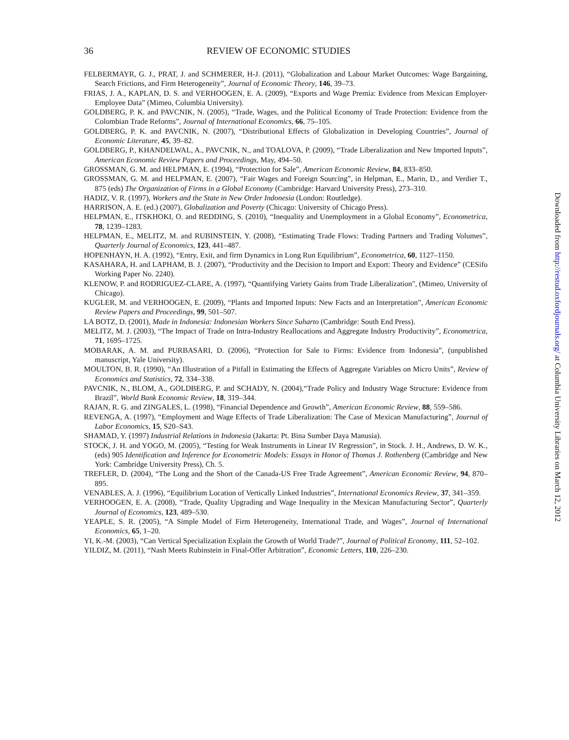36 REVIEW OF ECONOMIC STUDIES
FELBERMAYR, G. J., PRAT, J. and SCHMERER, H-J. (2011), “Globalization and Labour Market Outcomes: Wage Bargaining, Search Frictions, and Firm Heterogeneity”, Journal of Economic Theory, 146, 39–73.
FRIAS, J. A., KAPLAN, D. S. and VERHOOGEN, E. A. (2009), “Exports and Wage Premia: Evidence from Mexican Employer-Employee Data” (Mimeo, Columbia University).
GOLDBERG, P. K. and PAVCNIK, N. (2005), “Trade, Wages, and the Political Economy of Trade Protection: Evidence from the Colombian Trade Reforms”, Journal of International Economics, 66, 75–105.
GOLDBERG, P. K. and PAVCNIK, N. (2007), “Distributional Effects of Globalization in Developing Countries”, Journal of Economic Literature, 45, 39–82.
GOLDBERG, P., KHANDELWAL, A., PAVCNIK, N., and TOALOVA, P. (2009), “Trade Liberalization and New Imported Inputs”, American Economic Review Papers and Proceedings, May, 494–50.
GROSSMAN, G. M. and HELPMAN, E. (1994), “Protection for Sale”, American Economic Review, 84, 833–850.
GROSSMAN, G. M. and HELPMAN, E. (2007), “Fair Wages and Foreign Sourcing”, in Helpman, E., Marin, D., and Verdier T., 875 (eds) The Organization of Firms in a Global Economy (Cambridge: Harvard University Press), 273–310.
HADIZ, V. R. (1997), Workers and the State in New Order Indonesia (London: Routledge).
HARRISON, A. E. (ed.) (2007), Globalization and Poverty (Chicago: University of Chicago Press).
HELPMAN, E., ITSKHOKI, O. and REDDING, S. (2010), “Inequality and Unemployment in a Global Economy”, Econometrica, 78, 1239–1283.
HELPMAN, E., MELITZ, M. and RUBINSTEIN, Y. (2008), “Estimating Trade Flows: Trading Partners and Trading Volumes”, Quarterly Journal of Economics, 123, 441–487.
HOPENHAYN, H. A. (1992), “Entry, Exit, and firm Dynamics in Long Run Equilibrium”, Econometrica, 60, 1127–1150.
KASAHARA, H. and LAPHAM, B. J. (2007), “Productivity and the Decision to Import and Export: Theory and Evidence” (CESifo Working Paper No. 2240).
KLENOW, P. and RODRIGUEZ-CLARE, A. (1997), “Quantifying Variety Gains from Trade Liberalization", (Mimeo, University of Chicago).
KUGLER, M. and VERHOOGEN, E. (2009), “Plants and Imported Inputs: New Facts and an Interpretation”, American Economic Review Papers and Proceedings, 99, 501–507.
LA BOTZ, D. (2001), Made in Indonesia: Indonesian Workers Since Suharto (Cambridge: South End Press).
MELITZ, M. J. (2003), “The Impact of Trade on Intra-Industry Reallocations and Aggregate Industry Productivity”, Econometrica, 71, 1695–1725.
MOBARAK, A. M. and PURBASARI, D. (2006), “Protection for Sale to Firms: Evidence from Indonesia”, (unpublished manuscript, Yale University).
MOULTON, B. R. (1990), “An Illustration of a Pitfall in Estimating the Effects of Aggregate Variables on Micro Units”, Review of Economics and Statistics, 72, 334–338.
PAVCNIK, N., BLOM, A., GOLDBERG, P. and SCHADY, N. (2004),“Trade Policy and Industry Wage Structure: Evidence from Brazil”, World Bank Economic Review, 18, 319–344.
RAJAN, R. G. and ZINGALES, L. (1998), “Financial Dependence and Growth”, American Economic Review, 88, 559–586.
REVENGA, A. (1997), “Employment and Wage Effects of Trade Liberalization: The Case of Mexican Manufacturing”, Journal of Labor Economics, 15, S20–S43.
SHAMAD, Y. (1997) Industrial Relations in Indonesia (Jakarta: Pt. Bina Sumber Daya Manusia).
STOCK, J. H. and YOGO, M. (2005), “Testing for Weak Instruments in Linear IV Regression”, in Stock. J. H., Andrews, D. W. K., (eds) 905 Identification and Inference for Econometric Models: Essays in Honor of Thomas J. Rothenberg (Cambridge and New York: Cambridge University Press), Ch. 5.
TREFLER, D. (2004), “The Long and the Short of the Canada-US Free Trade Agreement”, American Economic Review, 94, 870–895.
VENABLES, A. J. (1996), “Equilibrium Location of Vertically Linked Industries”, International Economics Review, 37, 341–359.
VERHOOGEN, E. A. (2008), “Trade, Quality Upgrading and Wage Inequality in the Mexican Manufacturing Sector”, Quarterly Journal of Economics, 123, 489–530.
YEAPLE, S. R. (2005), “A Simple Model of Firm Heterogeneity, International Trade, and Wages”, Journal of International Economics, 65, 1–20.
YI, K.-M. (2003), “Can Vertical Specialization Explain the Growth of World Trade?”, Journal of Political Economy, 111, 52–102.
YILDIZ, M. (2011), “Nash Meets Rubinstein in Final-Offer Arbitration”, Economic Letters, 110, 226–230.
Downloaded from http://restud.oxfordjournals.org/ at Columbia University Libraries on March 12, 2012